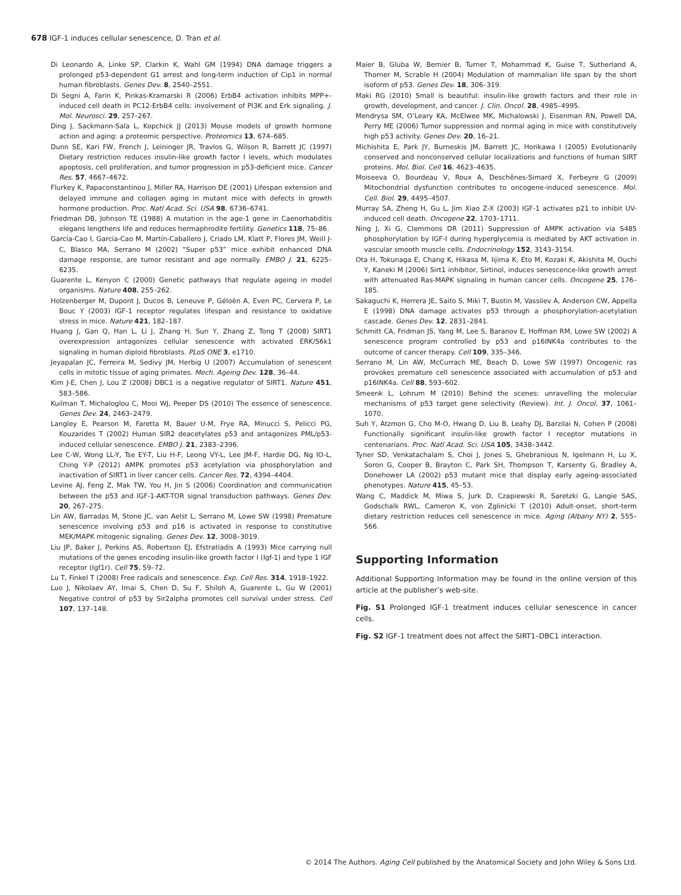678 IGF-1 induces cellular senescence, D. Tran et al.
Di Leonardo A, Linke SP, Clarkin K, Wahl GM (1994) DNA damage triggers a prolonged p53-dependent G1 arrest and long-term induction of Cip1 in normal human fibroblasts. Genes Dev. 8, 2540–2551.
Di Segni A, Farin K, Pinkas-Kramarski R (2006) ErbB4 activation inhibits MPP+-induced cell death in PC12-ErbB4 cells: involvement of PI3K and Erk signaling. J. Mol. Neurosci. 29, 257–267.
Ding J, Sackmann-Sala L, Kopchick JJ (2013) Mouse models of growth hormone action and aging: a proteomic perspective. Proteomics 13, 674–685.
Dunn SE, Kari FW, French J, Leininger JR, Travlos G, Wilson R, Barrett JC (1997) Dietary restriction reduces insulin-like growth factor I levels, which modulates apoptosis, cell proliferation, and tumor progression in p53-deficient mice. Cancer Res. 57, 4667–4672.
Flurkey K, Papaconstantinou J, Miller RA, Harrison DE (2001) Lifespan extension and delayed immune and collagen aging in mutant mice with defects in growth hormone production. Proc. Natl Acad. Sci. USA 98, 6736–6741.
Friedman DB, Johnson TE (1988) A mutation in the age-1 gene in Caenorhabditis elegans lengthens life and reduces hermaphrodite fertility. Genetics 118, 75–86.
García-Cao I, García-Cao M, Martín-Caballero J, Criado LM, Klatt P, Flores JM, Weill J-C, Blasco MA, Serrano M (2002) “Super p53” mice exhibit enhanced DNA damage response, are tumor resistant and age normally. EMBO J. 21, 6225–6235.
Guarente L, Kenyon C (2000) Genetic pathways that regulate ageing in model organisms. Nature 408, 255–262.
Holzenberger M, Dupont J, Ducos B, Leneuve P, Géloën A, Even PC, Cervera P, Le Bouc Y (2003) IGF-1 receptor regulates lifespan and resistance to oxidative stress in mice. Nature 421, 182–187.
Huang J, Gan Q, Han L, Li J, Zhang H, Sun Y, Zhang Z, Tong T (2008) SIRT1 overexpression antagonizes cellular senescence with activated ERK/S6k1 signaling in human diploid fibroblasts. PLoS ONE 3, e1710.
Jeyapalan JC, Ferreira M, Sedivy JM, Herbig U (2007) Accumulation of senescent cells in mitotic tissue of aging primates. Mech. Ageing Dev. 128, 36–44.
Kim J-E, Chen J, Lou Z (2008) DBC1 is a negative regulator of SIRT1. Nature 451, 583–586.
Kuilman T, Michaloglou C, Mooi WJ, Peeper DS (2010) The essence of senescence. Genes Dev. 24, 2463–2479.
Langley E, Pearson M, Faretta M, Bauer U-M, Frye RA, Minucci S, Pelicci PG, Kouzarides T (2002) Human SIR2 deacetylates p53 and antagonizes PML/p53-induced cellular senescence. EMBO J. 21, 2383–2396.
Lee C-W, Wong LL-Y, Tse EY-T, Liu H-F, Leong VY-L, Lee JM-F, Hardie DG, Ng IO-L, Ching Y-P (2012) AMPK promotes p53 acetylation via phosphorylation and inactivation of SIRT1 in liver cancer cells. Cancer Res. 72, 4394–4404.
Levine AJ, Feng Z, Mak TW, You H, Jin S (2006) Coordination and communication between the p53 and IGF-1-AKT-TOR signal transduction pathways. Genes Dev. 20, 267–275.
Lin AW, Barradas M, Stone JC, van Aelst L, Serrano M, Lowe SW (1998) Premature senescence involving p53 and p16 is activated in response to constitutive MEK/MAPK mitogenic signaling. Genes Dev. 12, 3008–3019.
Liu JP, Baker J, Perkins AS, Robertson EJ, Efstratiadis A (1993) Mice carrying null mutations of the genes encoding insulin-like growth factor I (Igf-1) and type 1 IGF receptor (Igf1r). Cell 75, 59–72.
Lu T, Finkel T (2008) Free radicals and senescence. Exp. Cell Res. 314, 1918–1922.
Luo J, Nikolaev AY, Imai S, Chen D, Su F, Shiloh A, Guarente L, Gu W (2001) Negative control of p53 by Sir2alpha promotes cell survival under stress. Cell 107, 137–148.
Maier B, Gluba W, Bernier B, Turner T, Mohammad K, Guise T, Sutherland A, Thorner M, Scrable H (2004) Modulation of mammalian life span by the short isoform of p53. Genes Dev. 18, 306–319.
Maki RG (2010) Small is beautiful: insulin-like growth factors and their role in growth, development, and cancer. J. Clin. Oncol. 28, 4985–4995.
Mendrysa SM, O’Leary KA, McElwee MK, Michalowski J, Eisenman RN, Powell DA, Perry ME (2006) Tumor suppression and normal aging in mice with constitutively high p53 activity. Genes Dev. 20, 16–21.
Michishita E, Park JY, Burneskis JM, Barrett JC, Horikawa I (2005) Evolutionarily conserved and nonconserved cellular localizations and functions of human SIRT proteins. Mol. Biol. Cell 16, 4623–4635.
Moiseeva O, Bourdeau V, Roux A, Deschênes-Simard X, Ferbeyre G (2009) Mitochondrial dysfunction contributes to oncogene-induced senescence. Mol. Cell. Biol. 29, 4495–4507.
Murray SA, Zheng H, Gu L, Jim Xiao Z-X (2003) IGF-1 activates p21 to inhibit UV-induced cell death. Oncogene 22, 1703–1711.
Ning J, Xi G, Clemmons DR (2011) Suppression of AMPK activation via S485 phosphorylation by IGF-I during hyperglycemia is mediated by AKT activation in vascular smooth muscle cells. Endocrinology 152, 3143–3154.
Ota H, Tokunaga E, Chang K, Hikasa M, Iijima K, Eto M, Kozaki K, Akishita M, Ouchi Y, Kaneki M (2006) Sirt1 inhibitor, Sirtinol, induces senescence-like growth arrest with attenuated Ras-MAPK signaling in human cancer cells. Oncogene 25, 176–185.
Sakaguchi K, Herrera JE, Saito S, Miki T, Bustin M, Vassilev A, Anderson CW, Appella E (1998) DNA damage activates p53 through a phosphorylation-acetylation cascade. Genes Dev. 12, 2831–2841.
Schmitt CA, Fridman JS, Yang M, Lee S, Baranov E, Hoffman RM, Lowe SW (2002) A senescence program controlled by p53 and p16INK4a contributes to the outcome of cancer therapy. Cell 109, 335–346.
Serrano M, Lin AW, McCurrach ME, Beach D, Lowe SW (1997) Oncogenic ras provokes premature cell senescence associated with accumulation of p53 and p16INK4a. Cell 88, 593–602.
Smeenk L, Lohrum M (2010) Behind the scenes: unravelling the molecular mechanisms of p53 target gene selectivity (Review). Int. J. Oncol. 37, 1061–1070.
Suh Y, Atzmon G, Cho M-O, Hwang D, Liu B, Leahy DJ, Barzilai N, Cohen P (2008) Functionally significant insulin-like growth factor I receptor mutations in centenarians. Proc. Natl Acad. Sci. USA 105, 3438–3442.
Tyner SD, Venkatachalam S, Choi J, Jones S, Ghebranious N, Igelmann H, Lu X, Soron G, Cooper B, Brayton C, Park SH, Thompson T, Karsenty G, Bradley A, Donehower LA (2002) p53 mutant mice that display early ageing-associated phenotypes. Nature 415, 45–53.
Wang C, Maddick M, Miwa S, Jurk D, Czapiewski R, Saretzki G, Langie SAS, Godschalk RWL, Cameron K, von Zglinicki T (2010) Adult-onset, short-term dietary restriction reduces cell senescence in mice. Aging (Albany NY) 2, 555–566.
Supporting Information
Additional Supporting Information may be found in the online version of this article at the publisher’s web-site.
Fig. S1 Prolonged IGF-1 treatment induces cellular senescence in cancer cells.
Fig. S2 IGF-1 treatment does not affect the SIRT1–DBC1 interaction.
© 2014 The Authors. Aging Cell published by the Anatomical Society and John Wiley & Sons Ltd.